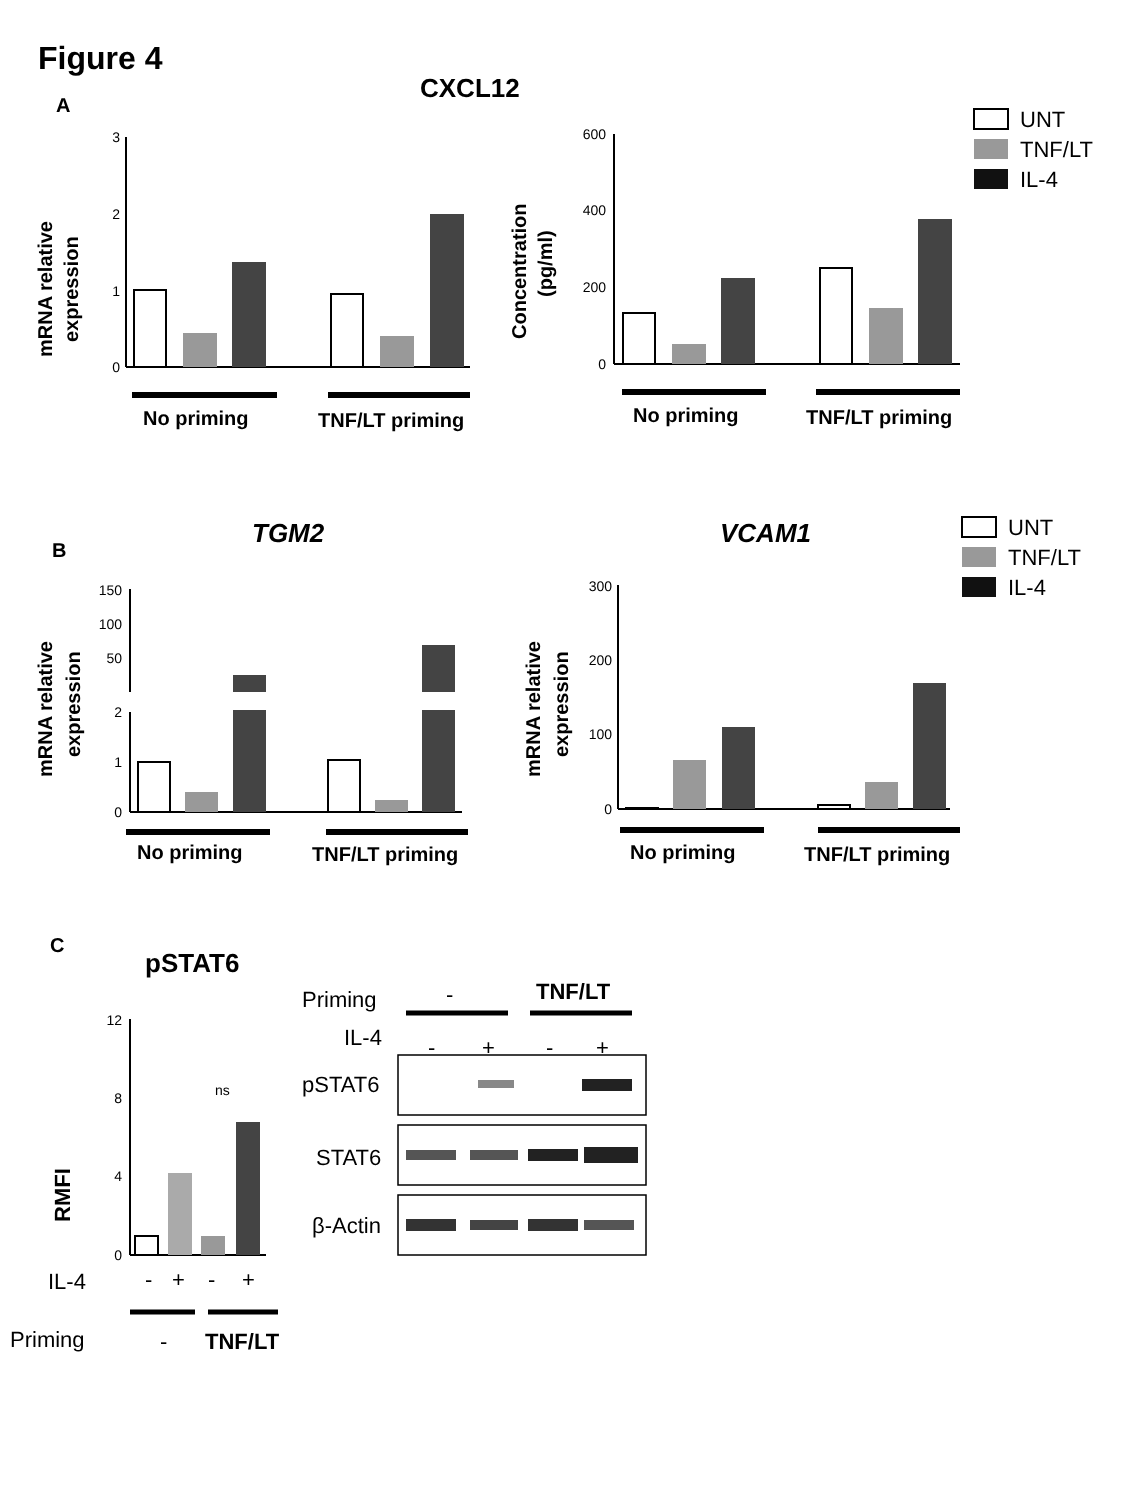Figure 4
A
CXCL12
B
TGM2
VCAM1
C
pSTAT6
UNT
TNF/LT
IL-4
UNT
TNF/LT
IL-4
3
2
1
0
No priming
TNF/LT priming
mRNA relative
expression
600
400
200
0
No priming
TNF/LT priming
Concentration
(pg/ml)
150
100
50
2
1
0
No priming
TNF/LT priming
mRNA relative
expression
300
200
100
0
No priming
TNF/LT priming
mRNA relative
expression
12
8
4
0
RMFI
IL-4
-
+
-
+
Priming
-
TNF/LT
Priming
-
TNF/LT
IL-4
-
+
-
+
pSTAT6
STAT6
β-Actin
ns